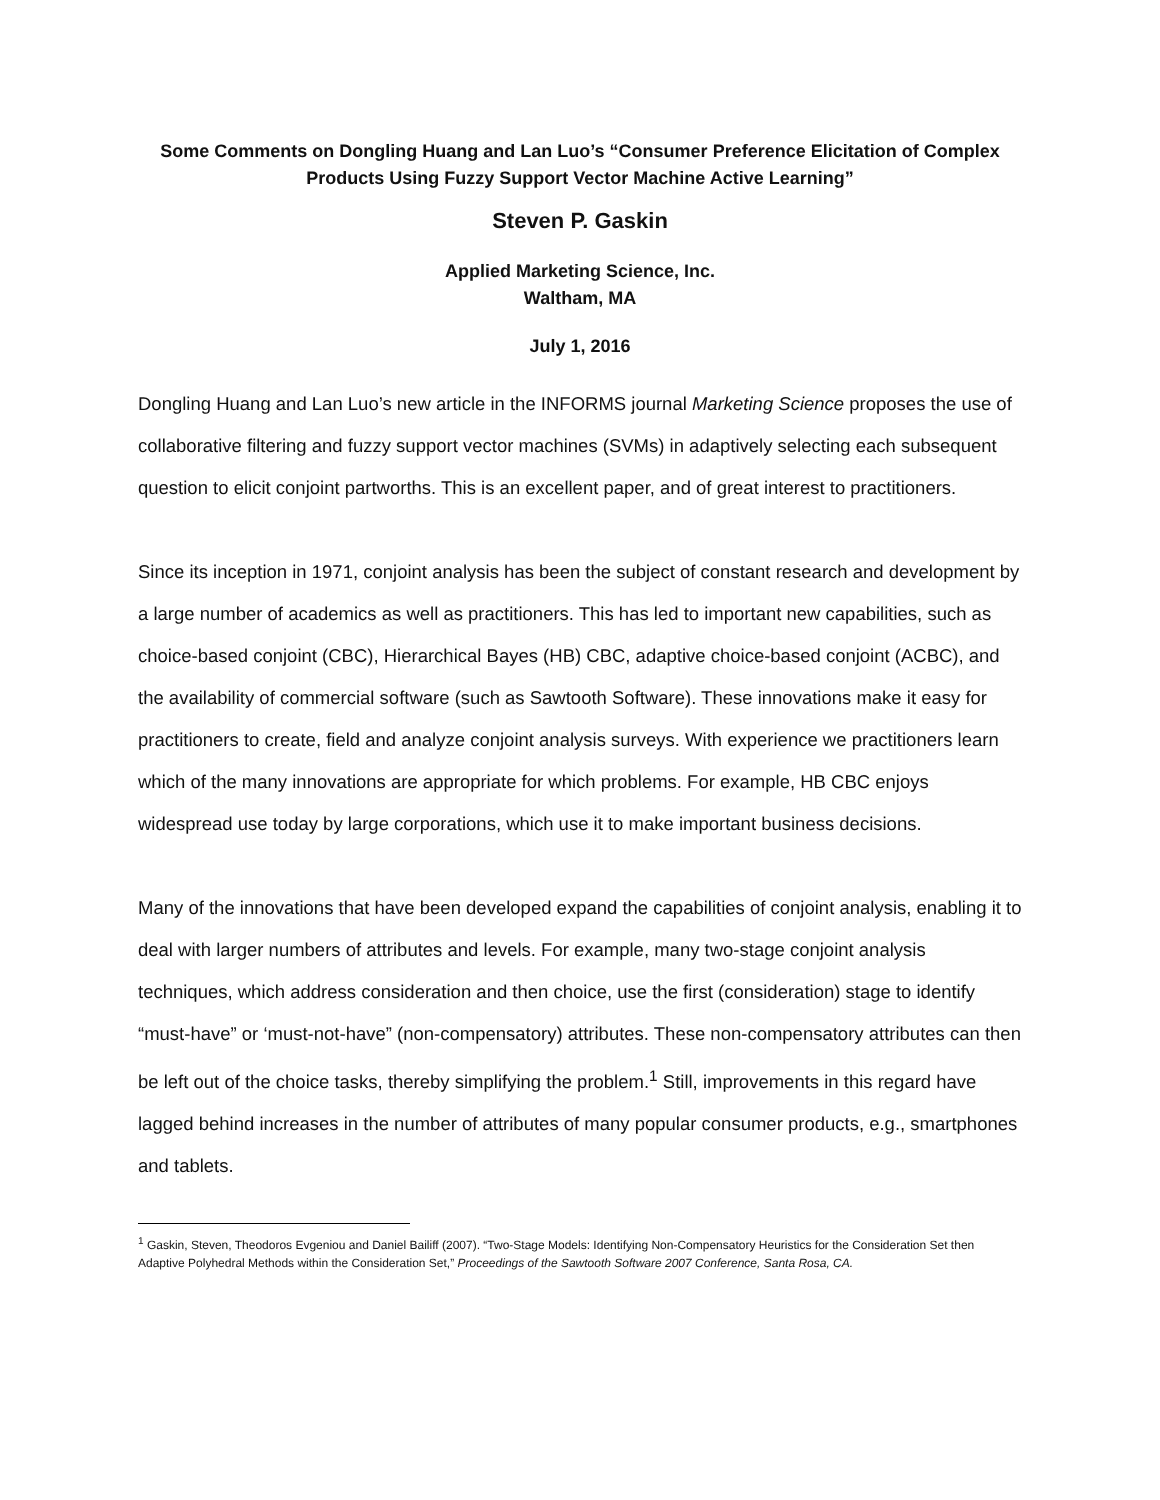Some Comments on Dongling Huang and Lan Luo’s “Consumer Preference Elicitation of Complex Products Using Fuzzy Support Vector Machine Active Learning”
Steven P. Gaskin
Applied Marketing Science, Inc.
Waltham, MA
July 1, 2016
Dongling Huang and Lan Luo’s new article in the INFORMS journal Marketing Science proposes the use of collaborative filtering and fuzzy support vector machines (SVMs) in adaptively selecting each subsequent question to elicit conjoint partworths. This is an excellent paper, and of great interest to practitioners.
Since its inception in 1971, conjoint analysis has been the subject of constant research and development by a large number of academics as well as practitioners. This has led to important new capabilities, such as choice-based conjoint (CBC), Hierarchical Bayes (HB) CBC, adaptive choice-based conjoint (ACBC), and the availability of commercial software (such as Sawtooth Software). These innovations make it easy for practitioners to create, field and analyze conjoint analysis surveys. With experience we practitioners learn which of the many innovations are appropriate for which problems. For example, HB CBC enjoys widespread use today by large corporations, which use it to make important business decisions.
Many of the innovations that have been developed expand the capabilities of conjoint analysis, enabling it to deal with larger numbers of attributes and levels. For example, many two-stage conjoint analysis techniques, which address consideration and then choice, use the first (consideration) stage to identify “must-have” or ‘must-not-have” (non-compensatory) attributes. These non-compensatory attributes can then be left out of the choice tasks, thereby simplifying the problem.<sup>1</sup> Still, improvements in this regard have lagged behind increases in the number of attributes of many popular consumer products, e.g., smartphones and tablets.
<sup>1</sup> Gaskin, Steven, Theodoros Evgeniou and Daniel Bailiff (2007). “Two-Stage Models: Identifying Non-Compensatory Heuristics for the Consideration Set then Adaptive Polyhedral Methods within the Consideration Set,” Proceedings of the Sawtooth Software 2007 Conference, Santa Rosa, CA.